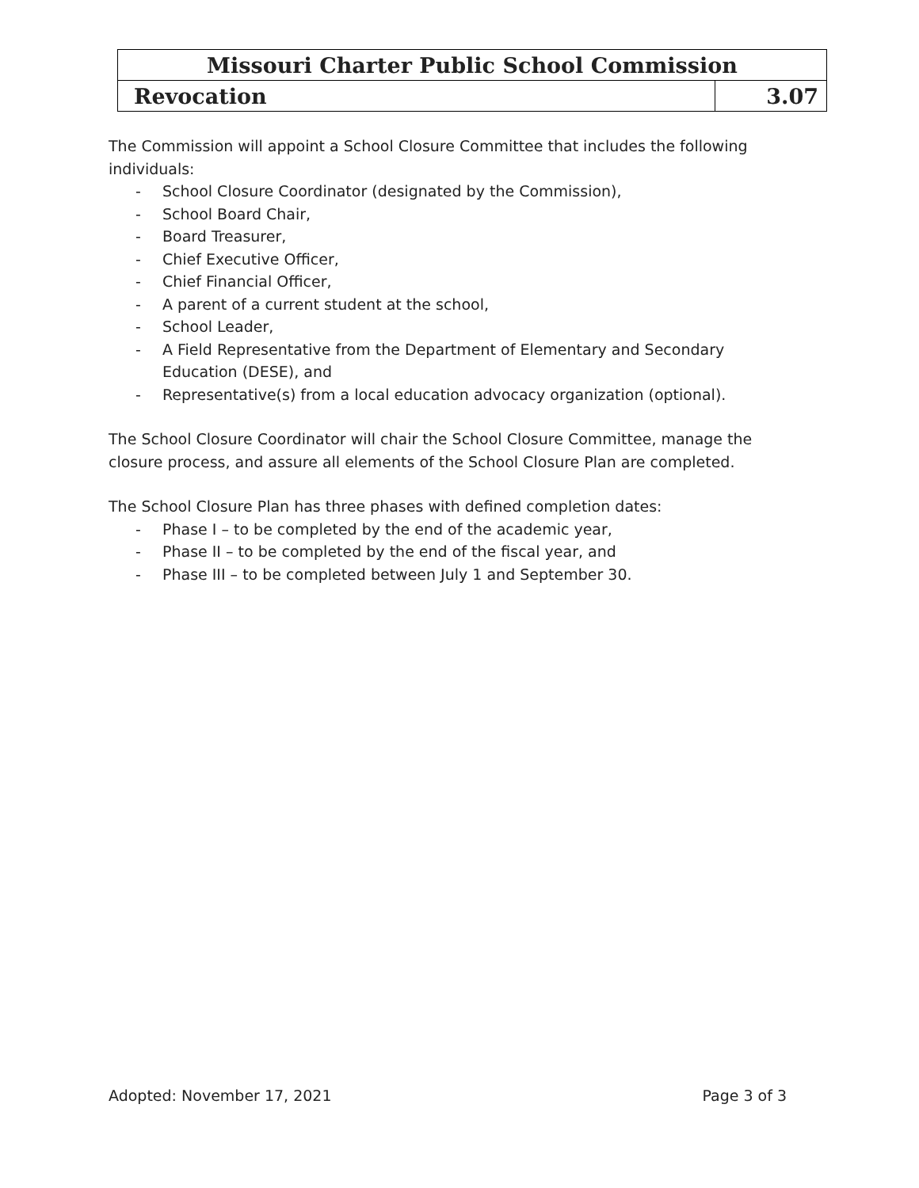| Missouri Charter Public School Commission | |
| Revocation | 3.07 |
The Commission will appoint a School Closure Committee that includes the following individuals:
- School Closure Coordinator (designated by the Commission),
- School Board Chair,
- Board Treasurer,
- Chief Executive Officer,
- Chief Financial Officer,
- A parent of a current student at the school,
- School Leader,
- A Field Representative from the Department of Elementary and Secondary Education (DESE), and
- Representative(s) from a local education advocacy organization (optional).
The School Closure Coordinator will chair the School Closure Committee, manage the closure process, and assure all elements of the School Closure Plan are completed.
The School Closure Plan has three phases with defined completion dates:
- Phase I – to be completed by the end of the academic year,
- Phase II – to be completed by the end of the fiscal year, and
- Phase III – to be completed between July 1 and September 30.
Adopted: November 17, 2021 Page 3 of 3